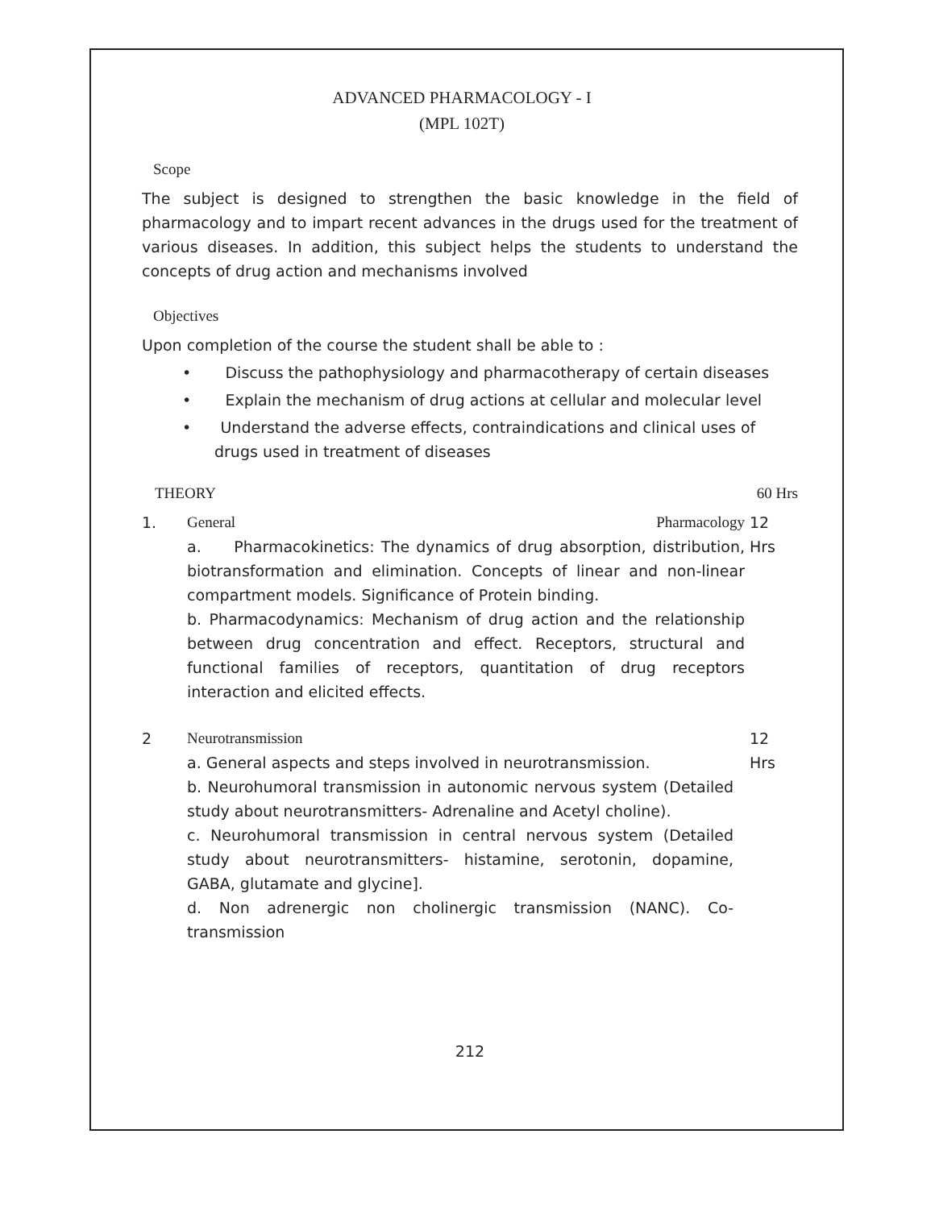ADVANCED PHARMACOLOGY - I
(MPL 102T)
Scope
The subject is designed to strengthen the basic knowledge in the field of pharmacology and to impart recent advances in the drugs used for the treatment of various diseases. In addition, this subject helps the students to understand the concepts of drug action and mechanisms involved
Objectives
Upon completion of the course the student shall be able to :
• Discuss the pathophysiology and pharmacotherapy of certain diseases
• Explain the mechanism of drug actions at cellular and molecular level
• Understand the adverse effects, contraindications and clinical uses of drugs used in treatment of diseases
THEORY 60 Hrs
1. General Pharmacology
a. Pharmacokinetics: The dynamics of drug absorption, distribution, biotransformation and elimination. Concepts of linear and non-linear compartment models. Significance of Protein binding.
b. Pharmacodynamics: Mechanism of drug action and the relationship between drug concentration and effect. Receptors, structural and functional families of receptors, quantitation of drug receptors interaction and elicited effects.
12
Hrs
2 Neurotransmission
a. General aspects and steps involved in neurotransmission.
b. Neurohumoral transmission in autonomic nervous system (Detailed study about neurotransmitters- Adrenaline and Acetyl choline).
c. Neurohumoral transmission in central nervous system (Detailed study about neurotransmitters- histamine, serotonin, dopamine, GABA, glutamate and glycine].
d. Non adrenergic non cholinergic transmission (NANC). Co-transmission
12
Hrs
212